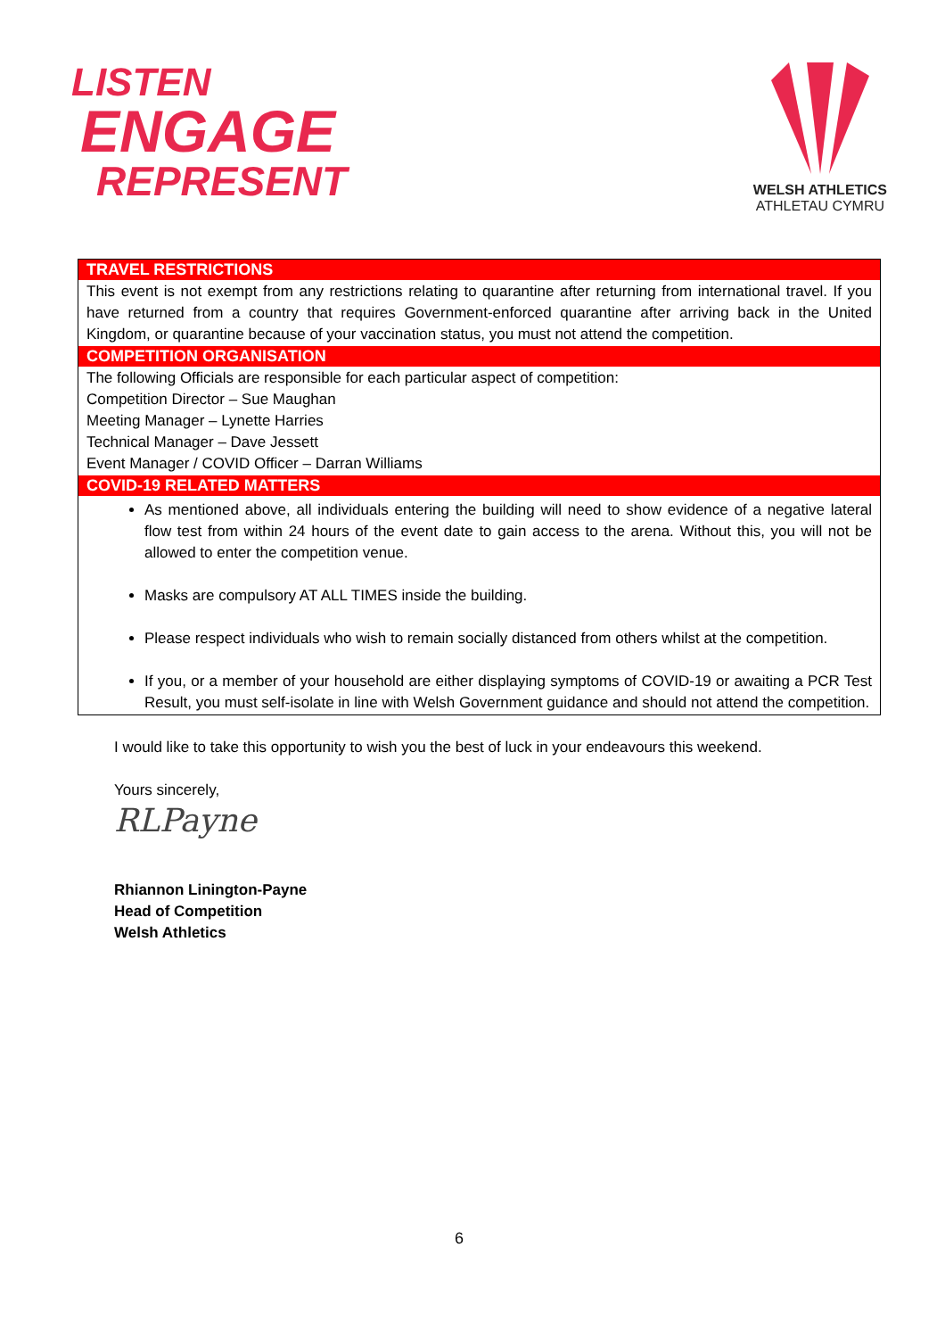LISTEN
ENGAGE
REPRESENT
WELSH ATHLETICS
ATHLETAU CYMRU
| TRAVEL RESTRICTIONS |
| --- |
| This event is not exempt from any restrictions relating to quarantine after returning from international travel. If you have returned from a country that requires Government-enforced quarantine after arriving back in the United Kingdom, or quarantine because of your vaccination status, you must not attend the competition. |
| COMPETITION ORGANISATION |
| The following Officials are responsible for each particular aspect of competition: Competition Director – Sue Maughan Meeting Manager – Lynette Harries Technical Manager – Dave Jessett Event Manager / COVID Officer – Darran Williams |
| COVID-19 RELATED MATTERS |
| As mentioned above, all individuals entering the building will need to show evidence of a negative lateral flow test from within 24 hours of the event date to gain access to the arena. Without this, you will not be allowed to enter the competition venue. Masks are compulsory AT ALL TIMES inside the building. Please respect individuals who wish to remain socially distanced from others whilst at the competition. If you, or a member of your household are either displaying symptoms of COVID-19 or awaiting a PCR Test Result, you must self-isolate in line with Welsh Government guidance and should not attend the competition. |
I would like to take this opportunity to wish you the best of luck in your endeavours this weekend.
Yours sincerely,
RLPayne
Rhiannon Linington-Payne
Head of Competition
Welsh Athletics
6